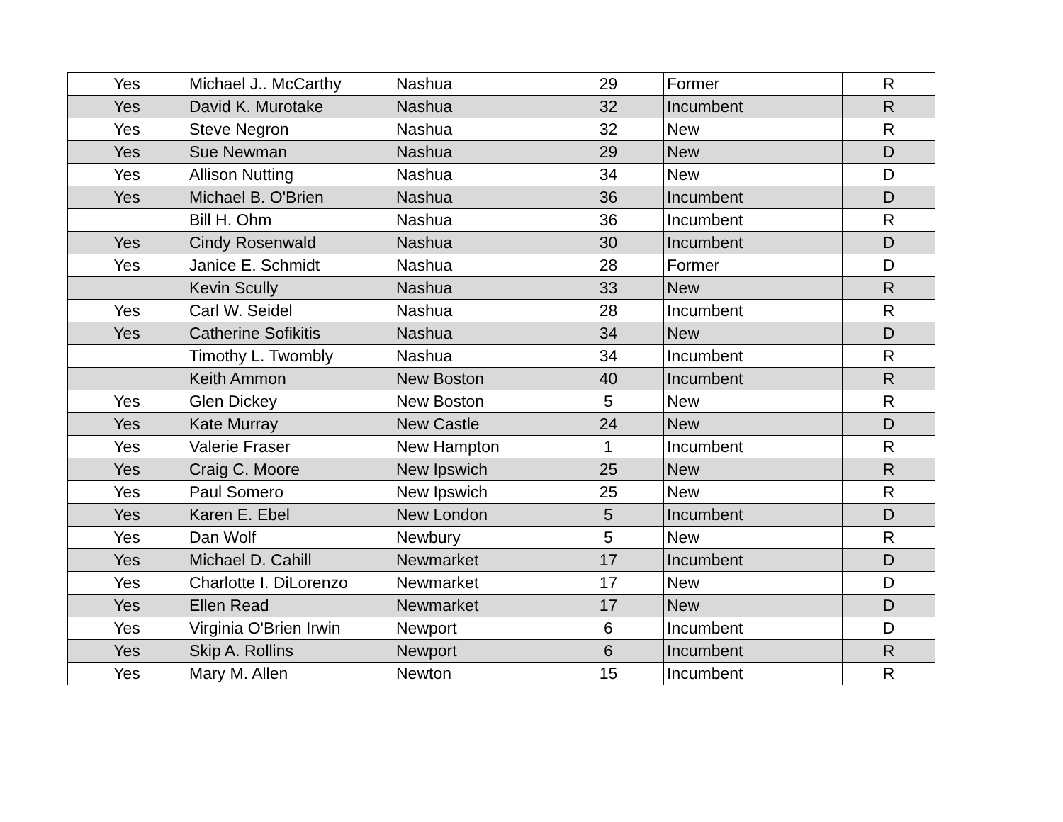| Yes | Michael J.. McCarthy | Nashua | 29 | Former | R |
| Yes | David K. Murotake | Nashua | 32 | Incumbent | R |
| Yes | Steve Negron | Nashua | 32 | New | R |
| Yes | Sue Newman | Nashua | 29 | New | D |
| Yes | Allison Nutting | Nashua | 34 | New | D |
| Yes | Michael B. O'Brien | Nashua | 36 | Incumbent | D |
| | Bill H. Ohm | Nashua | 36 | Incumbent | R |
| Yes | Cindy Rosenwald | Nashua | 30 | Incumbent | D |
| Yes | Janice E. Schmidt | Nashua | 28 | Former | D |
| | Kevin Scully | Nashua | 33 | New | R |
| Yes | Carl W. Seidel | Nashua | 28 | Incumbent | R |
| Yes | Catherine Sofikitis | Nashua | 34 | New | D |
| | Timothy L. Twombly | Nashua | 34 | Incumbent | R |
| | Keith Ammon | New Boston | 40 | Incumbent | R |
| Yes | Glen Dickey | New Boston | 5 | New | R |
| Yes | Kate Murray | New Castle | 24 | New | D |
| Yes | Valerie Fraser | New Hampton | 1 | Incumbent | R |
| Yes | Craig C. Moore | New Ipswich | 25 | New | R |
| Yes | Paul Somero | New Ipswich | 25 | New | R |
| Yes | Karen E. Ebel | New London | 5 | Incumbent | D |
| Yes | Dan Wolf | Newbury | 5 | New | R |
| Yes | Michael D. Cahill | Newmarket | 17 | Incumbent | D |
| Yes | Charlotte I. DiLorenzo | Newmarket | 17 | New | D |
| Yes | Ellen Read | Newmarket | 17 | New | D |
| Yes | Virginia O'Brien Irwin | Newport | 6 | Incumbent | D |
| Yes | Skip A. Rollins | Newport | 6 | Incumbent | R |
| Yes | Mary M. Allen | Newton | 15 | Incumbent | R |